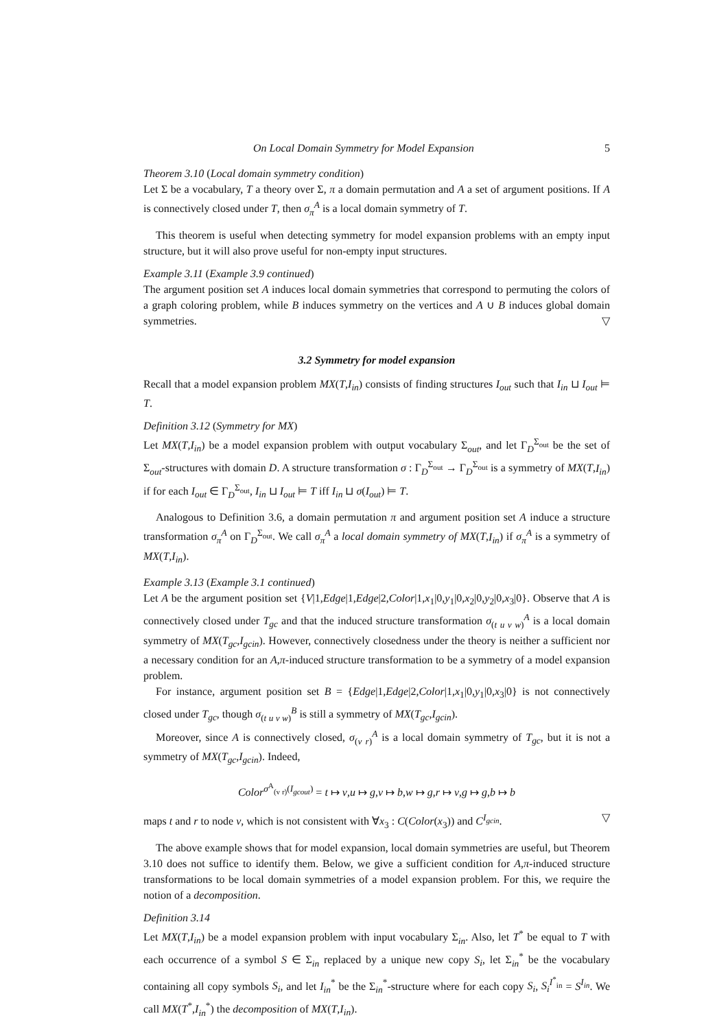On Local Domain Symmetry for Model Expansion 5
Theorem 3.10 (Local domain symmetry condition)
Let Σ be a vocabulary, T a theory over Σ, π a domain permutation and A a set of argument positions. If A is connectively closed under T, then σ<sub>π</sub><sup>A</sup> is a local domain symmetry of T.
This theorem is useful when detecting symmetry for model expansion problems with an empty input structure, but it will also prove useful for non-empty input structures.
Example 3.11 (Example 3.9 continued)
The argument position set A induces local domain symmetries that correspond to permuting the colors of a graph coloring problem, while B induces symmetry on the vertices and A ∪ B induces global domain symmetries. ▽
3.2 Symmetry for model expansion
Recall that a model expansion problem MX(T,I<sub>in</sub>) consists of finding structures I<sub>out</sub> such that I<sub>in</sub> ⊔ I<sub>out</sub> ⊨ T.
Definition 3.12 (Symmetry for MX)
Let MX(T,I<sub>in</sub>) be a model expansion problem with output vocabulary Σ<sub>out</sub>, and let Γ<sub>D</sub><sup>Σ<sub>out</sub></sup> be the set of Σ<sub>out</sub>-structures with domain D. A structure transformation σ : Γ<sub>D</sub><sup>Σ<sub>out</sub></sup> → Γ<sub>D</sub><sup>Σ<sub>out</sub></sup> is a symmetry of MX(T,I<sub>in</sub>) if for each I<sub>out</sub> ∈ Γ<sub>D</sub><sup>Σ<sub>out</sub></sup>, I<sub>in</sub> ⊔ I<sub>out</sub> ⊨ T iff I<sub>in</sub> ⊔ σ(I<sub>out</sub>) ⊨ T.
Analogous to Definition 3.6, a domain permutation π and argument position set A induce a structure transformation σ<sub>π</sub><sup>A</sup> on Γ<sub>D</sub><sup>Σ<sub>out</sub></sup>. We call σ<sub>π</sub><sup>A</sup> a local domain symmetry of MX(T,I<sub>in</sub>) if σ<sub>π</sub><sup>A</sup> is a symmetry of MX(T,I<sub>in</sub>).
Example 3.13 (Example 3.1 continued)
Let A be the argument position set {V|1,Edge|1,Edge|2,Color|1,x<sub>1</sub>|0,y<sub>1</sub>|0,x<sub>2</sub>|0,y<sub>2</sub>|0,x<sub>3</sub>|0}. Observe that A is connectively closed under T<sub>gc</sub> and that the induced structure transformation σ<sub>(t u v w)</sub><sup>A</sup> is a local domain symmetry of MX(T<sub>gc</sub>,I<sub>gcin</sub>). However, connectively closedness under the theory is neither a sufficient nor a necessary condition for an A,π-induced structure transformation to be a symmetry of a model expansion problem.
For instance, argument position set B = {Edge|1,Edge|2,Color|1,x<sub>1</sub>|0,y<sub>1</sub>|0,x<sub>3</sub>|0} is not connectively closed under T<sub>gc</sub>, though σ<sub>(t u v w)</sub><sup>B</sup> is still a symmetry of MX(T<sub>gc</sub>,I<sub>gcin</sub>).
Moreover, since A is connectively closed, σ<sub>(v r)</sub><sup>A</sup> is a local domain symmetry of T<sub>gc</sub>, but it is not a symmetry of MX(T<sub>gc</sub>,I<sub>gcin</sub>). Indeed,
Color<sup>σ<sup>A</sup><sub>(v r)</sub>(I<sub>gcout</sub>)</sup> = t ↦ v,u ↦ g,v ↦ b,w ↦ g,r ↦ v,g ↦ g,b ↦ b
maps t and r to node v, which is not consistent with ∀x<sub>3</sub> : C(Color(x<sub>3</sub>)) and C<sup>I<sub>gcin</sub></sup>. ▽
The above example shows that for model expansion, local domain symmetries are useful, but Theorem 3.10 does not suffice to identify them. Below, we give a sufficient condition for A,π-induced structure transformations to be local domain symmetries of a model expansion problem. For this, we require the notion of a decomposition.
Definition 3.14
Let MX(T,I<sub>in</sub>) be a model expansion problem with input vocabulary Σ<sub>in</sub>. Also, let T<sup>*</sup> be equal to T with each occurrence of a symbol S ∈ Σ<sub>in</sub> replaced by a unique new copy S<sub>i</sub>, let Σ<sub>in</sub><sup>*</sup> be the vocabulary containing all copy symbols S<sub>i</sub>, and let I<sub>in</sub><sup>*</sup> be the Σ<sub>in</sub><sup>*</sup>-structure where for each copy S<sub>i</sub>, S<sub>i</sub><sup>I<sup>*</sup><sub>in</sub></sup> = S<sup>I<sub>in</sub></sup>. We call MX(T<sup>*</sup>,I<sub>in</sub><sup>*</sup>) the decomposition of MX(T,I<sub>in</sub>).